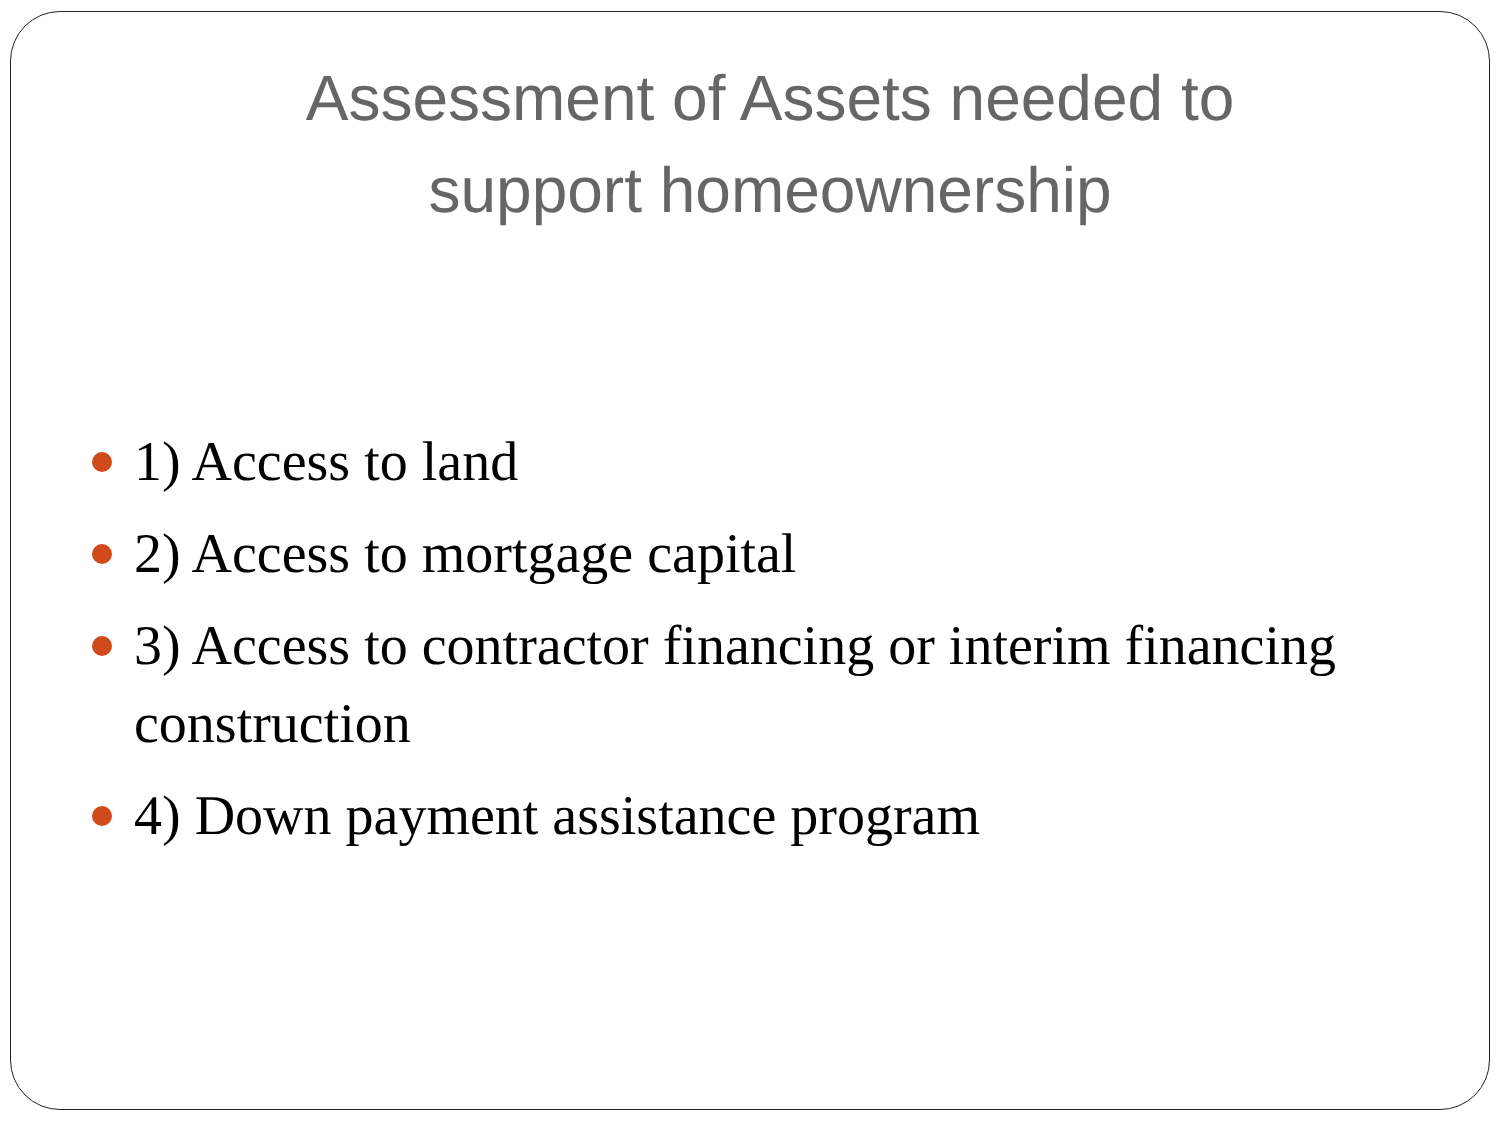Assessment of Assets needed to
support homeownership
1) Access to land
2) Access to mortgage capital
3) Access to contractor financing or interim financing construction
4) Down payment assistance program